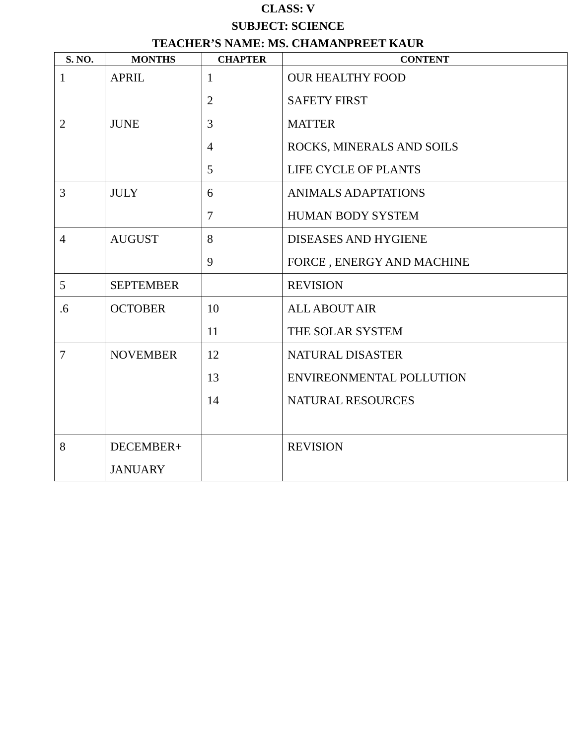CLASS: V
SUBJECT: SCIENCE
TEACHER’S NAME: MS. CHAMANPREET KAUR
| S. NO. | MONTHS | CHAPTER | CONTENT |
| --- | --- | --- | --- |
| 1 | APRIL | 1 2 | OUR HEALTHY FOOD SAFETY FIRST |
| 2 | JUNE | 3 4 5 | MATTER ROCKS, MINERALS AND SOILS LIFE CYCLE OF PLANTS |
| 3 | JULY | 6 7 | ANIMALS ADAPTATIONS HUMAN BODY SYSTEM |
| 4 | AUGUST | 8 9 | DISEASES AND HYGIENE FORCE , ENERGY AND MACHINE |
| 5 | SEPTEMBER | | REVISION |
| .6 | OCTOBER | 10 11 | ALL ABOUT AIR THE SOLAR SYSTEM |
| 7 | NOVEMBER | 12 13 14 | NATURAL DISASTER ENVIREONMENTAL POLLUTION NATURAL RESOURCES |
| 8 | DECEMBER+ JANUARY | | REVISION |